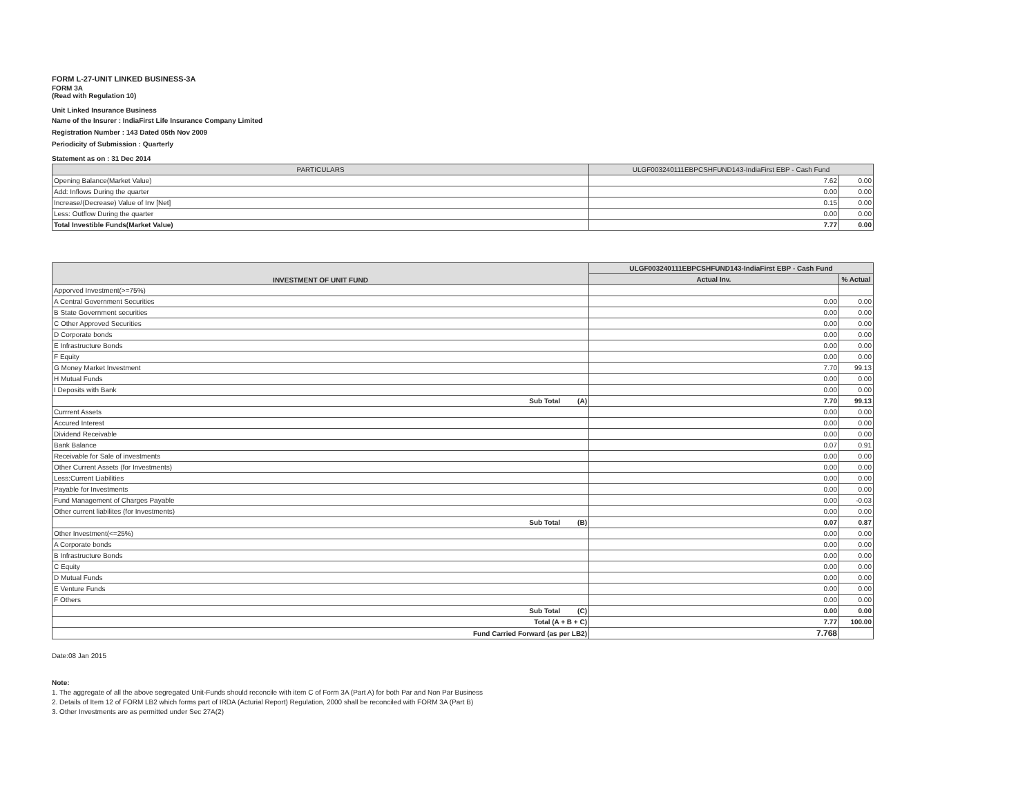FORM L-27-UNIT LINKED BUSINESS-3A
FORM 3A
(Read with Regulation 10)
Unit Linked Insurance Business
Name of the Insurer : IndiaFirst Life Insurance Company Limited
Registration Number : 143 Dated 05th Nov 2009
Periodicity of Submission : Quarterly
Statement as on : 31 Dec 2014
| PARTICULARS | ULGF003240111EBPCSHFUND143-IndiaFirst EBP - Cash Fund | |
| --- | --- | --- |
| Opening Balance(Market Value) | 7.62 | 0.00 |
| Add: Inflows During the quarter | 0.00 | 0.00 |
| Increase/(Decrease) Value of Inv [Net] | 0.15 | 0.00 |
| Less: Outflow During the quarter | 0.00 | 0.00 |
| Total Investible Funds(Market Value) | 7.77 | 0.00 |
| INVESTMENT OF UNIT FUND | ULGF003240111EBPCSHFUND143-IndiaFirst EBP - Cash Fund | |
| --- | --- | --- |
| | Actual Inv. | % Actual |
| Apporved Investment(>=75%) | | |
| A Central Government Securities | 0.00 | 0.00 |
| B State Government securities | 0.00 | 0.00 |
| C Other Approved Securities | 0.00 | 0.00 |
| D Corporate bonds | 0.00 | 0.00 |
| E Infrastructure Bonds | 0.00 | 0.00 |
| F Equity | 0.00 | 0.00 |
| G Money Market Investment | 7.70 | 99.13 |
| H Mutual Funds | 0.00 | 0.00 |
| I Deposits with Bank | 0.00 | 0.00 |
| Sub Total (A) | 7.70 | 99.13 |
| Currrent Assets | 0.00 | 0.00 |
| Accured Interest | 0.00 | 0.00 |
| Dividend Receivable | 0.00 | 0.00 |
| Bank Balance | 0.07 | 0.91 |
| Receivable for Sale of investments | 0.00 | 0.00 |
| Other Current Assets (for Investments) | 0.00 | 0.00 |
| Less:Current Liabilities | 0.00 | 0.00 |
| Payable for Investments | 0.00 | 0.00 |
| Fund Management of Charges Payable | 0.00 | -0.03 |
| Other current liabilites (for Investments) | 0.00 | 0.00 |
| Sub Total (B) | 0.07 | 0.87 |
| Other Investment(<=25%) | 0.00 | 0.00 |
| A Corporate bonds | 0.00 | 0.00 |
| B Infrastructure Bonds | 0.00 | 0.00 |
| C Equity | 0.00 | 0.00 |
| D Mutual Funds | 0.00 | 0.00 |
| E Venture Funds | 0.00 | 0.00 |
| F Others | 0.00 | 0.00 |
| Sub Total (C) | 0.00 | 0.00 |
| Total (A + B + C) | 7.77 | 100.00 |
| Fund Carried Forward (as per LB2) | 7.768 | |
Date:08 Jan 2015
Note:
1. The aggregate of all the above segregated Unit-Funds should reconcile with item C of Form 3A (Part A) for both Par and Non Par Business
2. Details of Item 12 of FORM LB2 which forms part of IRDA (Acturial Report) Regulation, 2000 shall be reconciled with FORM 3A (Part B)
3. Other Investments are as permitted under Sec 27A(2)